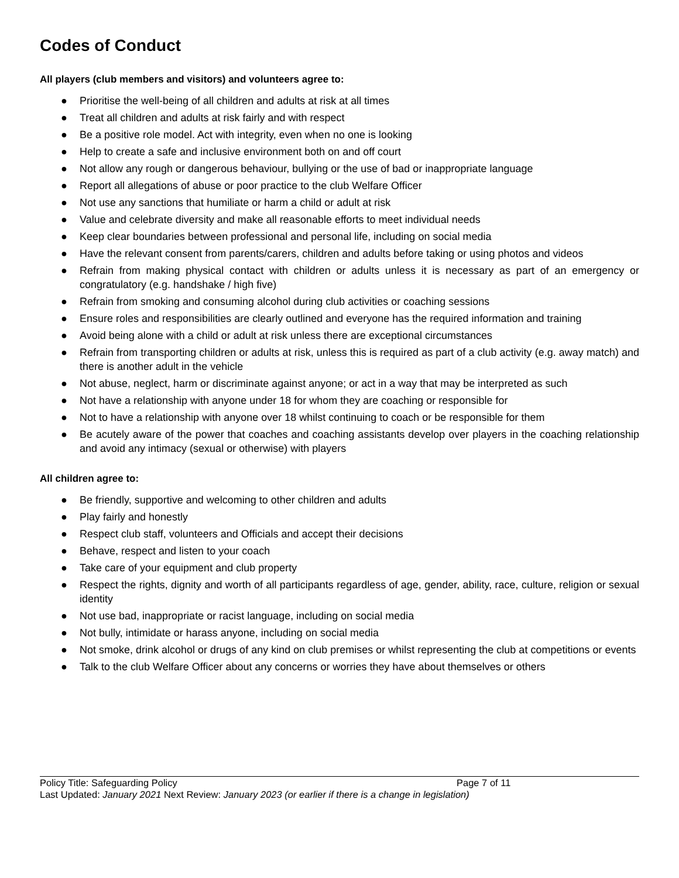Codes of Conduct
All players (club members and visitors) and volunteers agree to:
● Prioritise the well-being of all children and adults at risk at all times
● Treat all children and adults at risk fairly and with respect
● Be a positive role model. Act with integrity, even when no one is looking
● Help to create a safe and inclusive environment both on and off court
● Not allow any rough or dangerous behaviour, bullying or the use of bad or inappropriate language
● Report all allegations of abuse or poor practice to the club Welfare Officer
● Not use any sanctions that humiliate or harm a child or adult at risk
● Value and celebrate diversity and make all reasonable efforts to meet individual needs
● Keep clear boundaries between professional and personal life, including on social media
● Have the relevant consent from parents/carers, children and adults before taking or using photos and videos
● Refrain from making physical contact with children or adults unless it is necessary as part of an emergency or congratulatory (e.g. handshake / high five)
● Refrain from smoking and consuming alcohol during club activities or coaching sessions
● Ensure roles and responsibilities are clearly outlined and everyone has the required information and training
● Avoid being alone with a child or adult at risk unless there are exceptional circumstances
● Refrain from transporting children or adults at risk, unless this is required as part of a club activity (e.g. away match) and there is another adult in the vehicle
● Not abuse, neglect, harm or discriminate against anyone; or act in a way that may be interpreted as such
● Not have a relationship with anyone under 18 for whom they are coaching or responsible for
● Not to have a relationship with anyone over 18 whilst continuing to coach or be responsible for them
● Be acutely aware of the power that coaches and coaching assistants develop over players in the coaching relationship and avoid any intimacy (sexual or otherwise) with players
All children agree to:
● Be friendly, supportive and welcoming to other children and adults
● Play fairly and honestly
● Respect club staff, volunteers and Officials and accept their decisions
● Behave, respect and listen to your coach
● Take care of your equipment and club property
● Respect the rights, dignity and worth of all participants regardless of age, gender, ability, race, culture, religion or sexual identity
● Not use bad, inappropriate or racist language, including on social media
● Not bully, intimidate or harass anyone, including on social media
● Not smoke, drink alcohol or drugs of any kind on club premises or whilst representing the club at competitions or events
● Talk to the club Welfare Officer about any concerns or worries they have about themselves or others
Policy Title: Safeguarding Policy Page 7 of 11
Last Updated: January 2021 Next Review: January 2023 (or earlier if there is a change in legislation)